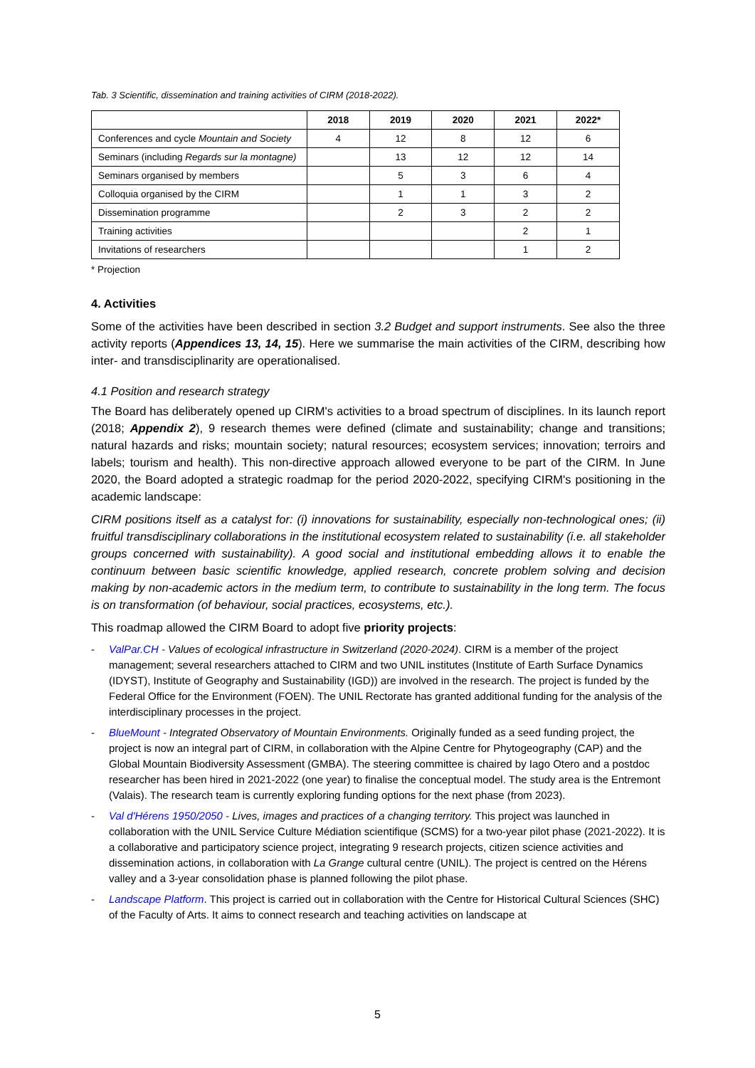Tab. 3 Scientific, dissemination and training activities of CIRM (2018-2022).
| | 2018 | 2019 | 2020 | 2021 | 2022* |
| --- | --- | --- | --- | --- | --- |
| Conferences and cycle Mountain and Society | 4 | 12 | 8 | 12 | 6 |
| Seminars (including Regards sur la montagne) | | 13 | 12 | 12 | 14 |
| Seminars organised by members | | 5 | 3 | 6 | 4 |
| Colloquia organised by the CIRM | | 1 | 1 | 3 | 2 |
| Dissemination programme | | 2 | 3 | 2 | 2 |
| Training activities | | | | 2 | 1 |
| Invitations of researchers | | | | 1 | 2 |
* Projection
4. Activities
Some of the activities have been described in section 3.2 Budget and support instruments. See also the three activity reports (Appendices 13, 14, 15). Here we summarise the main activities of the CIRM, describing how inter- and transdisciplinarity are operationalised.
4.1 Position and research strategy
The Board has deliberately opened up CIRM's activities to a broad spectrum of disciplines. In its launch report (2018; Appendix 2), 9 research themes were defined (climate and sustainability; change and transitions; natural hazards and risks; mountain society; natural resources; ecosystem services; innovation; terroirs and labels; tourism and health). This non-directive approach allowed everyone to be part of the CIRM. In June 2020, the Board adopted a strategic roadmap for the period 2020-2022, specifying CIRM's positioning in the academic landscape:
CIRM positions itself as a catalyst for: (i) innovations for sustainability, especially non-technological ones; (ii) fruitful transdisciplinary collaborations in the institutional ecosystem related to sustainability (i.e. all stakeholder groups concerned with sustainability). A good social and institutional embedding allows it to enable the continuum between basic scientific knowledge, applied research, concrete problem solving and decision making by non-academic actors in the medium term, to contribute to sustainability in the long term. The focus is on transformation (of behaviour, social practices, ecosystems, etc.).
This roadmap allowed the CIRM Board to adopt five priority projects:
- ValPar.CH - Values of ecological infrastructure in Switzerland (2020-2024). CIRM is a member of the project management; several researchers attached to CIRM and two UNIL institutes (Institute of Earth Surface Dynamics (IDYST), Institute of Geography and Sustainability (IGD)) are involved in the research. The project is funded by the Federal Office for the Environment (FOEN). The UNIL Rectorate has granted additional funding for the analysis of the interdisciplinary processes in the project.
- BlueMount - Integrated Observatory of Mountain Environments. Originally funded as a seed funding project, the project is now an integral part of CIRM, in collaboration with the Alpine Centre for Phytogeography (CAP) and the Global Mountain Biodiversity Assessment (GMBA). The steering committee is chaired by Iago Otero and a postdoc researcher has been hired in 2021-2022 (one year) to finalise the conceptual model. The study area is the Entremont (Valais). The research team is currently exploring funding options for the next phase (from 2023).
- Val d'Hérens 1950/2050 - Lives, images and practices of a changing territory. This project was launched in collaboration with the UNIL Service Culture Médiation scientifique (SCMS) for a two-year pilot phase (2021-2022). It is a collaborative and participatory science project, integrating 9 research projects, citizen science activities and dissemination actions, in collaboration with La Grange cultural centre (UNIL). The project is centred on the Hérens valley and a 3-year consolidation phase is planned following the pilot phase.
- Landscape Platform. This project is carried out in collaboration with the Centre for Historical Cultural Sciences (SHC) of the Faculty of Arts. It aims to connect research and teaching activities on landscape at
5